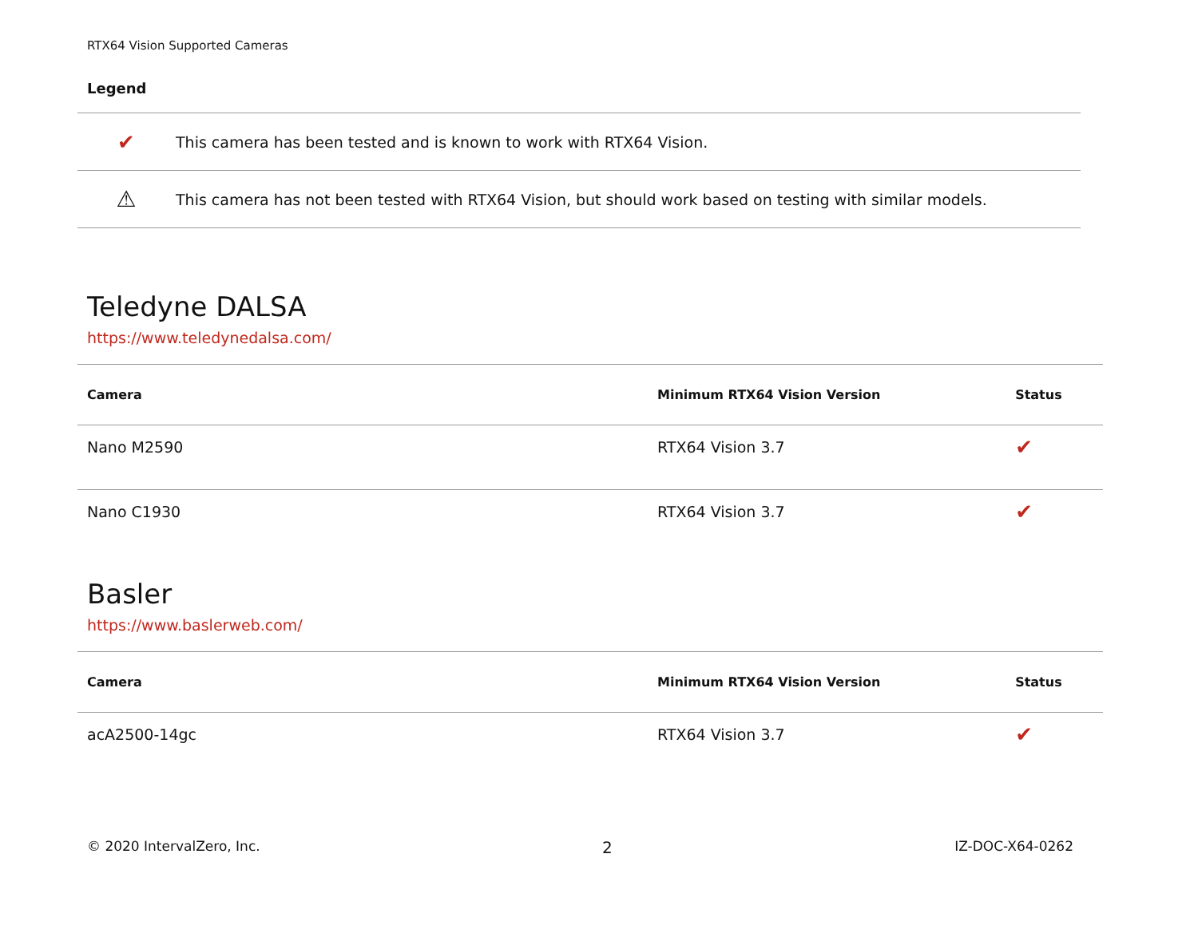RTX64 Vision Supported Cameras
Legend
| ✔ | This camera has been tested and is known to work with RTX64 Vision. |
| ⚠ | This camera has not been tested with RTX64 Vision, but should work based on testing with similar models. |
Teledyne DALSA
https://www.teledynedalsa.com/
| Camera | Minimum RTX64 Vision Version | Status |
| --- | --- | --- |
| Nano M2590 | RTX64 Vision 3.7 | ✔ |
| Nano C1930 | RTX64 Vision 3.7 | ✔ |
Basler
https://www.baslerweb.com/
| Camera | Minimum RTX64 Vision Version | Status |
| --- | --- | --- |
| acA2500-14gc | RTX64 Vision 3.7 | ✔ |
© 2020 IntervalZero, Inc. 2 IZ-DOC-X64-0262